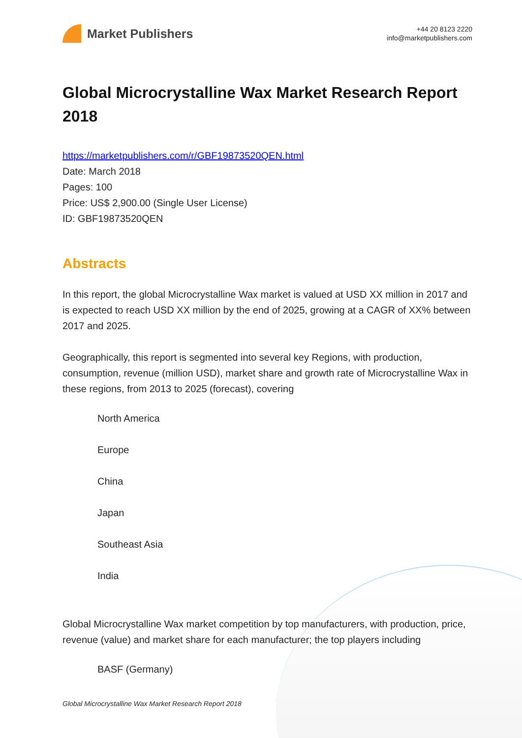Market Publishers
+44 20 8123 2220
info@marketpublishers.com
Global Microcrystalline Wax Market Research Report 2018
https://marketpublishers.com/r/GBF19873520QEN.html
Date: March 2018
Pages: 100
Price: US$ 2,900.00 (Single User License)
ID: GBF19873520QEN
Abstracts
In this report, the global Microcrystalline Wax market is valued at USD XX million in 2017 and is expected to reach USD XX million by the end of 2025, growing at a CAGR of XX% between 2017 and 2025.
Geographically, this report is segmented into several key Regions, with production, consumption, revenue (million USD), market share and growth rate of Microcrystalline Wax in these regions, from 2013 to 2025 (forecast), covering
North America
Europe
China
Japan
Southeast Asia
India
Global Microcrystalline Wax market competition by top manufacturers, with production, price, revenue (value) and market share for each manufacturer; the top players including
BASF (Germany)
Global Microcrystalline Wax Market Research Report 2018